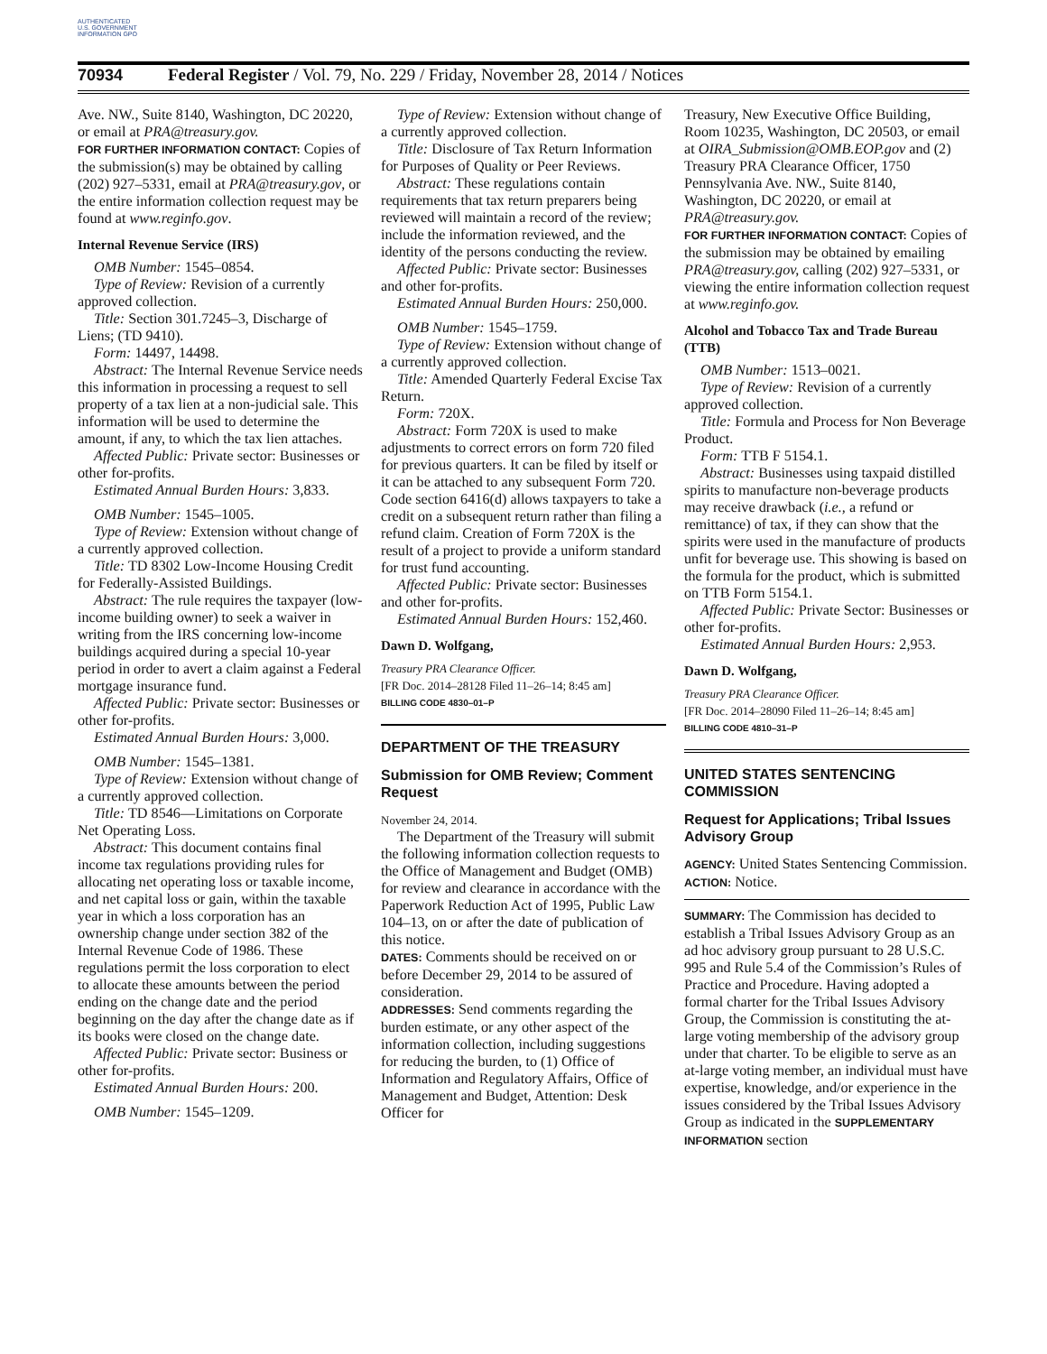AUTHENTICATED U.S. GOVERNMENT INFORMATION GPO
70934 Federal Register / Vol. 79, No. 229 / Friday, November 28, 2014 / Notices
Ave. NW., Suite 8140, Washington, DC 20220, or email at PRA@treasury.gov.
FOR FURTHER INFORMATION CONTACT: Copies of the submission(s) may be obtained by calling (202) 927–5331, email at PRA@treasury.gov, or the entire information collection request may be found at www.reginfo.gov.
Internal Revenue Service (IRS)
OMB Number: 1545–0854.
Type of Review: Revision of a currently approved collection.
Title: Section 301.7245–3, Discharge of Liens; (TD 9410).
Form: 14497, 14498.
Abstract: The Internal Revenue Service needs this information in processing a request to sell property of a tax lien at a non-judicial sale. This information will be used to determine the amount, if any, to which the tax lien attaches.
Affected Public: Private sector: Businesses or other for-profits.
Estimated Annual Burden Hours: 3,833.
OMB Number: 1545–1005.
Type of Review: Extension without change of a currently approved collection.
Title: TD 8302 Low-Income Housing Credit for Federally-Assisted Buildings.
Abstract: The rule requires the taxpayer (low-income building owner) to seek a waiver in writing from the IRS concerning low-income buildings acquired during a special 10-year period in order to avert a claim against a Federal mortgage insurance fund.
Affected Public: Private sector: Businesses or other for-profits.
Estimated Annual Burden Hours: 3,000.
OMB Number: 1545–1381.
Type of Review: Extension without change of a currently approved collection.
Title: TD 8546—Limitations on Corporate Net Operating Loss.
Abstract: This document contains final income tax regulations providing rules for allocating net operating loss or taxable income, and net capital loss or gain, within the taxable year in which a loss corporation has an ownership change under section 382 of the Internal Revenue Code of 1986. These regulations permit the loss corporation to elect to allocate these amounts between the period ending on the change date and the period beginning on the day after the change date as if its books were closed on the change date.
Affected Public: Private sector: Business or other for-profits.
Estimated Annual Burden Hours: 200.
OMB Number: 1545–1209.
Type of Review: Extension without change of a currently approved collection.
Title: Disclosure of Tax Return Information for Purposes of Quality or Peer Reviews.
Abstract: These regulations contain requirements that tax return preparers being reviewed will maintain a record of the review; include the information reviewed, and the identity of the persons conducting the review.
Affected Public: Private sector: Businesses and other for-profits.
Estimated Annual Burden Hours: 250,000.
OMB Number: 1545–1759.
Type of Review: Extension without change of a currently approved collection.
Title: Amended Quarterly Federal Excise Tax Return.
Form: 720X.
Abstract: Form 720X is used to make adjustments to correct errors on form 720 filed for previous quarters. It can be filed by itself or it can be attached to any subsequent Form 720. Code section 6416(d) allows taxpayers to take a credit on a subsequent return rather than filing a refund claim. Creation of Form 720X is the result of a project to provide a uniform standard for trust fund accounting.
Affected Public: Private sector: Businesses and other for-profits.
Estimated Annual Burden Hours: 152,460.
Dawn D. Wolfgang,
Treasury PRA Clearance Officer.
[FR Doc. 2014–28128 Filed 11–26–14; 8:45 am]
BILLING CODE 4830–01–P
DEPARTMENT OF THE TREASURY
Submission for OMB Review; Comment Request
November 24, 2014.
The Department of the Treasury will submit the following information collection requests to the Office of Management and Budget (OMB) for review and clearance in accordance with the Paperwork Reduction Act of 1995, Public Law 104–13, on or after the date of publication of this notice.
DATES: Comments should be received on or before December 29, 2014 to be assured of consideration.
ADDRESSES: Send comments regarding the burden estimate, or any other aspect of the information collection, including suggestions for reducing the burden, to (1) Office of Information and Regulatory Affairs, Office of Management and Budget, Attention: Desk Officer for
Treasury, New Executive Office Building, Room 10235, Washington, DC 20503, or email at OIRA_Submission@OMB.EOP.gov and (2) Treasury PRA Clearance Officer, 1750 Pennsylvania Ave. NW., Suite 8140, Washington, DC 20220, or email at PRA@treasury.gov.
FOR FURTHER INFORMATION CONTACT: Copies of the submission may be obtained by emailing PRA@treasury.gov, calling (202) 927–5331, or viewing the entire information collection request at www.reginfo.gov.
Alcohol and Tobacco Tax and Trade Bureau (TTB)
OMB Number: 1513–0021.
Type of Review: Revision of a currently approved collection.
Title: Formula and Process for Non Beverage Product.
Form: TTB F 5154.1.
Abstract: Businesses using taxpaid distilled spirits to manufacture non-beverage products may receive drawback (i.e., a refund or remittance) of tax, if they can show that the spirits were used in the manufacture of products unfit for beverage use. This showing is based on the formula for the product, which is submitted on TTB Form 5154.1.
Affected Public: Private Sector: Businesses or other for-profits.
Estimated Annual Burden Hours: 2,953.
Dawn D. Wolfgang,
Treasury PRA Clearance Officer.
[FR Doc. 2014–28090 Filed 11–26–14; 8:45 am]
BILLING CODE 4810–31–P
UNITED STATES SENTENCING COMMISSION
Request for Applications; Tribal Issues Advisory Group
AGENCY: United States Sentencing Commission.
ACTION: Notice.
SUMMARY: The Commission has decided to establish a Tribal Issues Advisory Group as an ad hoc advisory group pursuant to 28 U.S.C. 995 and Rule 5.4 of the Commission’s Rules of Practice and Procedure. Having adopted a formal charter for the Tribal Issues Advisory Group, the Commission is constituting the at-large voting membership of the advisory group under that charter. To be eligible to serve as an at-large voting member, an individual must have expertise, knowledge, and/or experience in the issues considered by the Tribal Issues Advisory Group as indicated in the SUPPLEMENTARY INFORMATION section